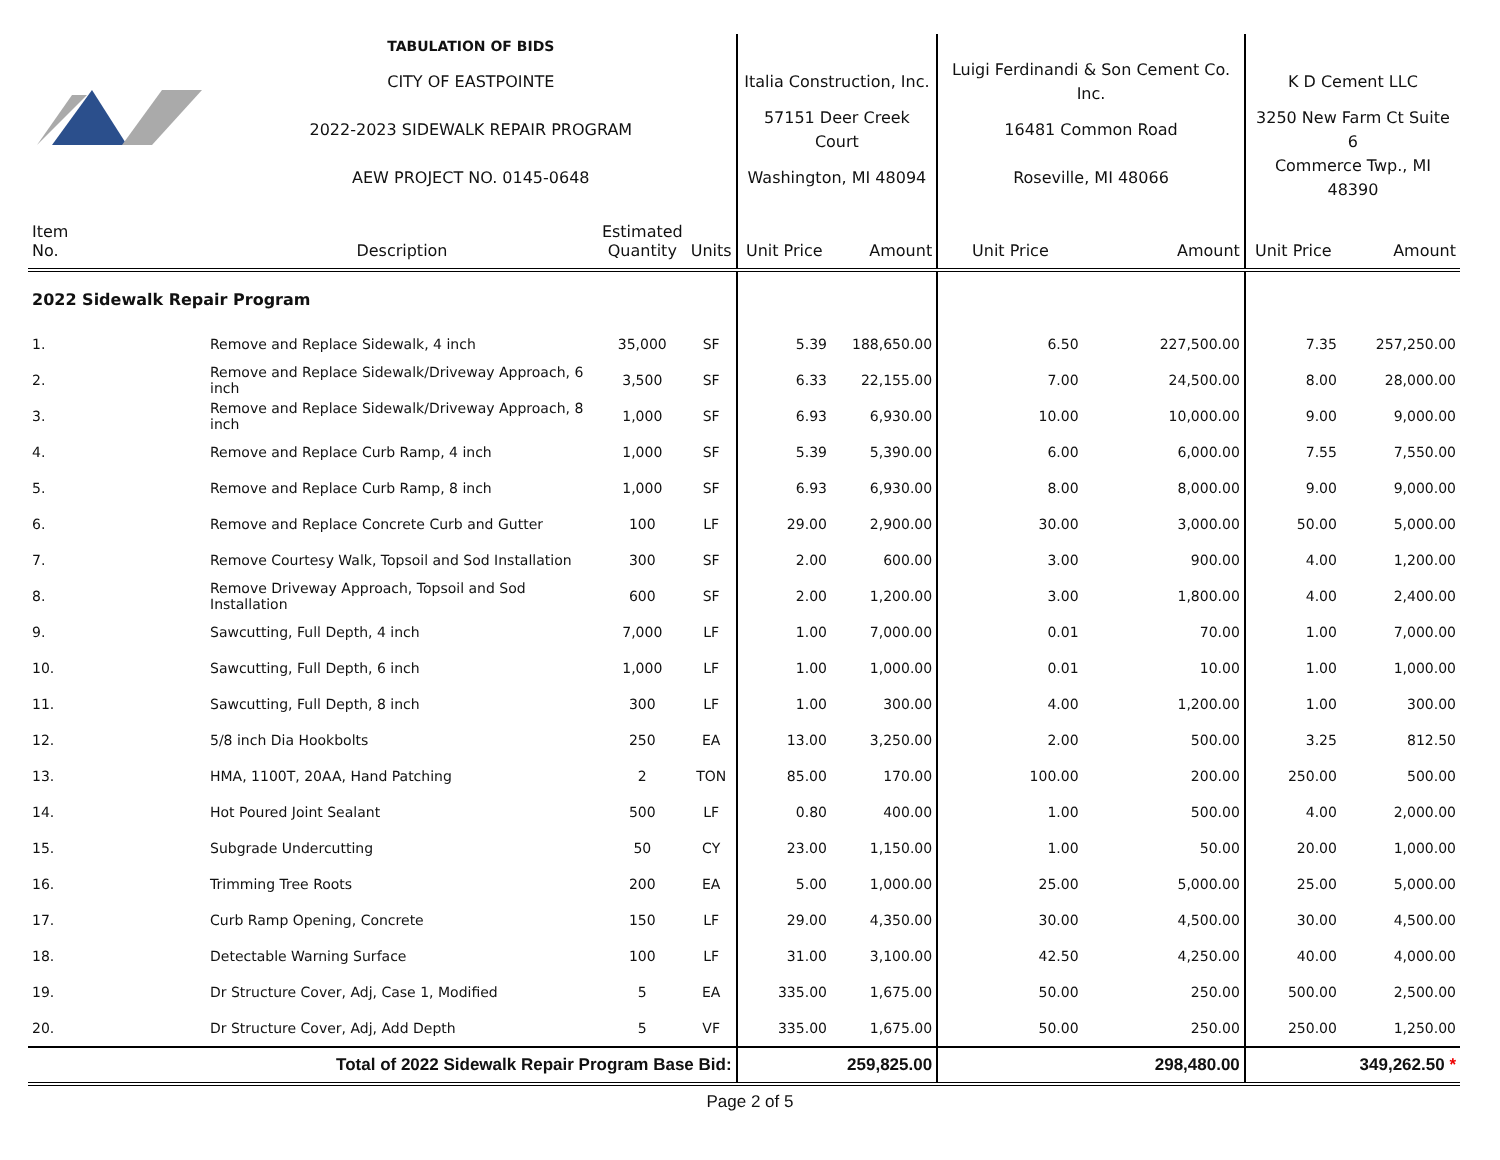| | TABULATION OF BIDS | | | | | | | | |
| | CITY OF EASTPOINTE | | | Italia Construction, Inc. | | Luigi Ferdinandi & Son Cement Co. Inc. | | K D Cement LLC | |
| | 2022-2023 SIDEWALK REPAIR PROGRAM | | | 57151 Deer Creek Court | | 16481 Common Road | | 3250 New Farm Ct Suite 6 | |
| | AEW PROJECT NO. 0145-0648 | | | Washington, MI 48094 | | Roseville, MI 48066 | | Commerce Twp., MI 48390 | |
| Item No. | Description | Estimated Quantity | Units | Unit Price | Amount | Unit Price | Amount | Unit Price | Amount |
| 2022 Sidewalk Repair Program | | | | | | | | | |
| 1. | Remove and Replace Sidewalk, 4 inch | 35,000 | SF | 5.39 | 188,650.00 | 6.50 | 227,500.00 | 7.35 | 257,250.00 |
| 2. | Remove and Replace Sidewalk/Driveway Approach, 6 inch | 3,500 | SF | 6.33 | 22,155.00 | 7.00 | 24,500.00 | 8.00 | 28,000.00 |
| 3. | Remove and Replace Sidewalk/Driveway Approach, 8 inch | 1,000 | SF | 6.93 | 6,930.00 | 10.00 | 10,000.00 | 9.00 | 9,000.00 |
| 4. | Remove and Replace Curb Ramp, 4 inch | 1,000 | SF | 5.39 | 5,390.00 | 6.00 | 6,000.00 | 7.55 | 7,550.00 |
| 5. | Remove and Replace Curb Ramp, 8 inch | 1,000 | SF | 6.93 | 6,930.00 | 8.00 | 8,000.00 | 9.00 | 9,000.00 |
| 6. | Remove and Replace Concrete Curb and Gutter | 100 | LF | 29.00 | 2,900.00 | 30.00 | 3,000.00 | 50.00 | 5,000.00 |
| 7. | Remove Courtesy Walk, Topsoil and Sod Installation | 300 | SF | 2.00 | 600.00 | 3.00 | 900.00 | 4.00 | 1,200.00 |
| 8. | Remove Driveway Approach, Topsoil and Sod Installation | 600 | SF | 2.00 | 1,200.00 | 3.00 | 1,800.00 | 4.00 | 2,400.00 |
| 9. | Sawcutting, Full Depth, 4 inch | 7,000 | LF | 1.00 | 7,000.00 | 0.01 | 70.00 | 1.00 | 7,000.00 |
| 10. | Sawcutting, Full Depth, 6 inch | 1,000 | LF | 1.00 | 1,000.00 | 0.01 | 10.00 | 1.00 | 1,000.00 |
| 11. | Sawcutting, Full Depth, 8 inch | 300 | LF | 1.00 | 300.00 | 4.00 | 1,200.00 | 1.00 | 300.00 |
| 12. | 5/8 inch Dia Hookbolts | 250 | EA | 13.00 | 3,250.00 | 2.00 | 500.00 | 3.25 | 812.50 |
| 13. | HMA, 1100T, 20AA, Hand Patching | 2 | TON | 85.00 | 170.00 | 100.00 | 200.00 | 250.00 | 500.00 |
| 14. | Hot Poured Joint Sealant | 500 | LF | 0.80 | 400.00 | 1.00 | 500.00 | 4.00 | 2,000.00 |
| 15. | Subgrade Undercutting | 50 | CY | 23.00 | 1,150.00 | 1.00 | 50.00 | 20.00 | 1,000.00 |
| 16. | Trimming Tree Roots | 200 | EA | 5.00 | 1,000.00 | 25.00 | 5,000.00 | 25.00 | 5,000.00 |
| 17. | Curb Ramp Opening, Concrete | 150 | LF | 29.00 | 4,350.00 | 30.00 | 4,500.00 | 30.00 | 4,500.00 |
| 18. | Detectable Warning Surface | 100 | LF | 31.00 | 3,100.00 | 42.50 | 4,250.00 | 40.00 | 4,000.00 |
| 19. | Dr Structure Cover, Adj, Case 1, Modified | 5 | EA | 335.00 | 1,675.00 | 50.00 | 250.00 | 500.00 | 2,500.00 |
| 20. | Dr Structure Cover, Adj, Add Depth | 5 | VF | 335.00 | 1,675.00 | 50.00 | 250.00 | 250.00 | 1,250.00 |
| Total of 2022 Sidewalk Repair Program Base Bid: | | | | | 259,825.00 | | 298,480.00 | | 349,262.50 * |
Page 2 of 5